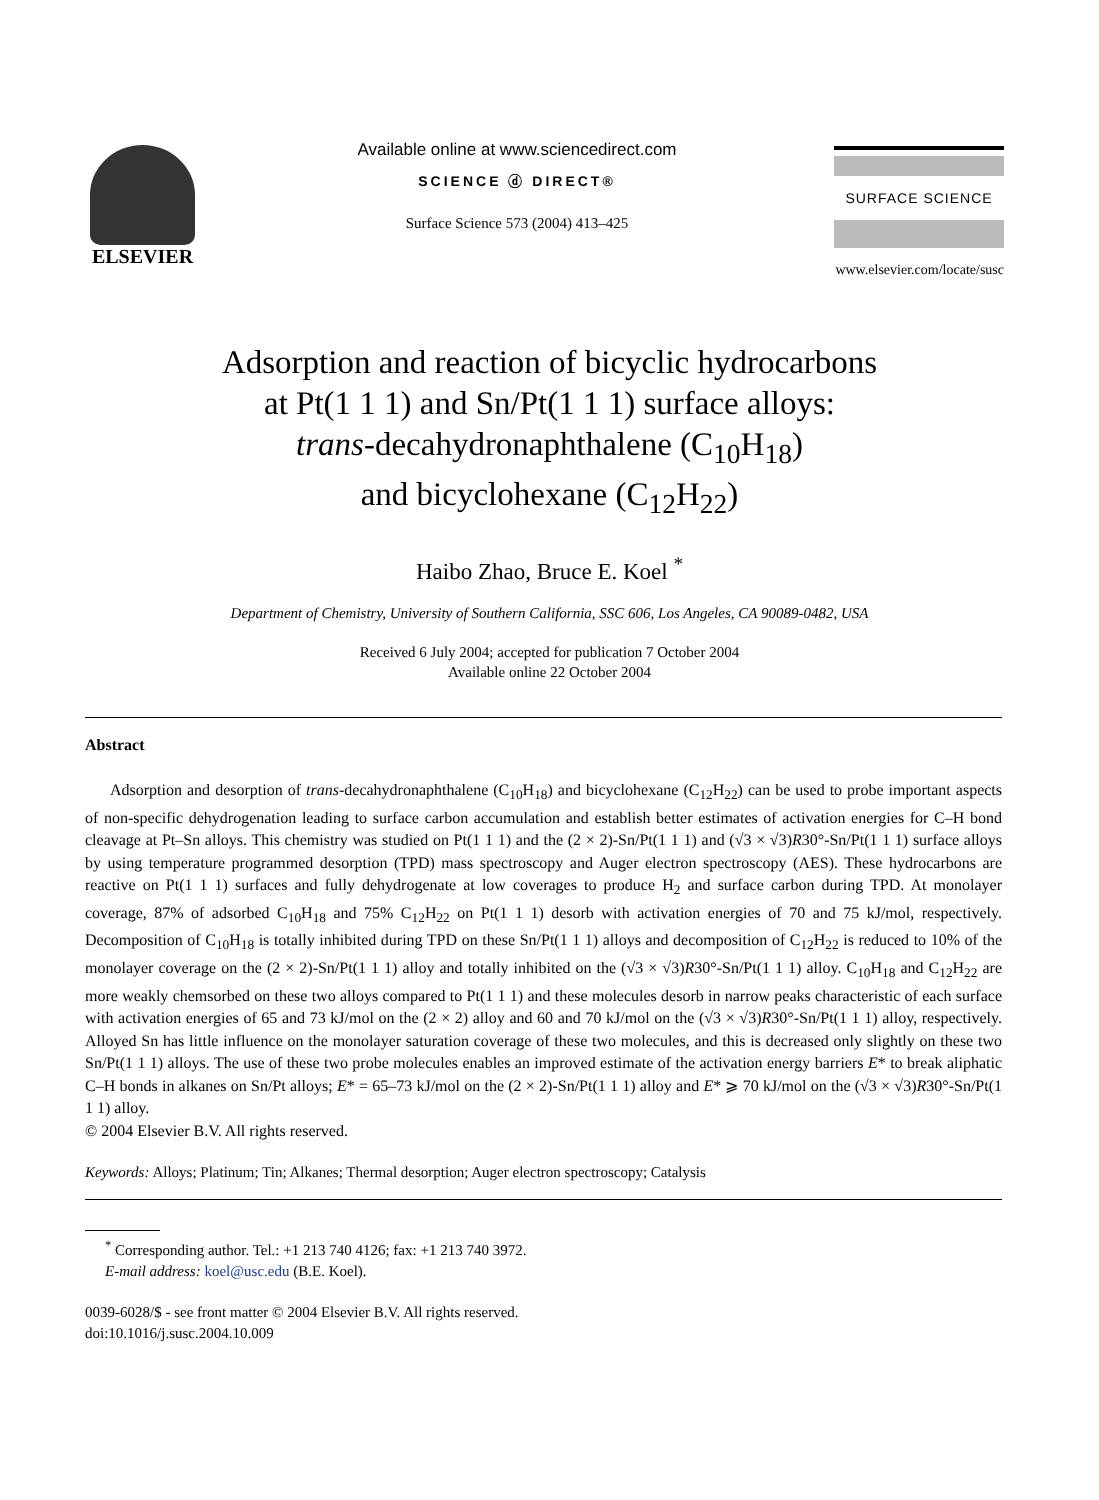ELSEVIER
Available online at www.sciencedirect.com
SCIENCE ⓓ DIRECT®
Surface Science 573 (2004) 413–425
SURFACE SCIENCE
www.elsevier.com/locate/susc
Adsorption and reaction of bicyclic hydrocarbons
at Pt(1 1 1) and Sn/Pt(1 1 1) surface alloys:
trans-decahydronaphthalene (C<sub>10</sub>H<sub>18</sub>)
and bicyclohexane (C<sub>12</sub>H<sub>22</sub>)
Haibo Zhao, Bruce E. Koel <sup>*</sup>
Department of Chemistry, University of Southern California, SSC 606, Los Angeles, CA 90089-0482, USA
Received 6 July 2004; accepted for publication 7 October 2004
Available online 22 October 2004
Abstract
Adsorption and desorption of trans-decahydronaphthalene (C<sub>10</sub>H<sub>18</sub>) and bicyclohexane (C<sub>12</sub>H<sub>22</sub>) can be used to probe important aspects of non-specific dehydrogenation leading to surface carbon accumulation and establish better estimates of activation energies for C–H bond cleavage at Pt–Sn alloys. This chemistry was studied on Pt(1 1 1) and the (2 × 2)-Sn/Pt(1 1 1) and (√3 × √3)R30°-Sn/Pt(1 1 1) surface alloys by using temperature programmed desorption (TPD) mass spectroscopy and Auger electron spectroscopy (AES). These hydrocarbons are reactive on Pt(1 1 1) surfaces and fully dehydrogenate at low coverages to produce H<sub>2</sub> and surface carbon during TPD. At monolayer coverage, 87% of adsorbed C<sub>10</sub>H<sub>18</sub> and 75% C<sub>12</sub>H<sub>22</sub> on Pt(1 1 1) desorb with activation energies of 70 and 75 kJ/mol, respectively. Decomposition of C<sub>10</sub>H<sub>18</sub> is totally inhibited during TPD on these Sn/Pt(1 1 1) alloys and decomposition of C<sub>12</sub>H<sub>22</sub> is reduced to 10% of the monolayer coverage on the (2 × 2)-Sn/Pt(1 1 1) alloy and totally inhibited on the (√3 × √3)R30°-Sn/Pt(1 1 1) alloy. C<sub>10</sub>H<sub>18</sub> and C<sub>12</sub>H<sub>22</sub> are more weakly chemsorbed on these two alloys compared to Pt(1 1 1) and these molecules desorb in narrow peaks characteristic of each surface with activation energies of 65 and 73 kJ/mol on the (2 × 2) alloy and 60 and 70 kJ/mol on the (√3 × √3)R30°-Sn/Pt(1 1 1) alloy, respectively. Alloyed Sn has little influence on the monolayer saturation coverage of these two molecules, and this is decreased only slightly on these two Sn/Pt(1 1 1) alloys. The use of these two probe molecules enables an improved estimate of the activation energy barriers E* to break aliphatic C–H bonds in alkanes on Sn/Pt alloys; E* = 65–73 kJ/mol on the (2 × 2)-Sn/Pt(1 1 1) alloy and E* ⩾ 70 kJ/mol on the (√3 × √3)R30°-Sn/Pt(1 1 1) alloy.
© 2004 Elsevier B.V. All rights reserved.
Keywords: Alloys; Platinum; Tin; Alkanes; Thermal desorption; Auger electron spectroscopy; Catalysis
<sup>*</sup> Corresponding author. Tel.: +1 213 740 4126; fax: +1 213 740 3972.
E-mail address: koel@usc.edu (B.E. Koel).
0039-6028/$ - see front matter © 2004 Elsevier B.V. All rights reserved.
doi:10.1016/j.susc.2004.10.009